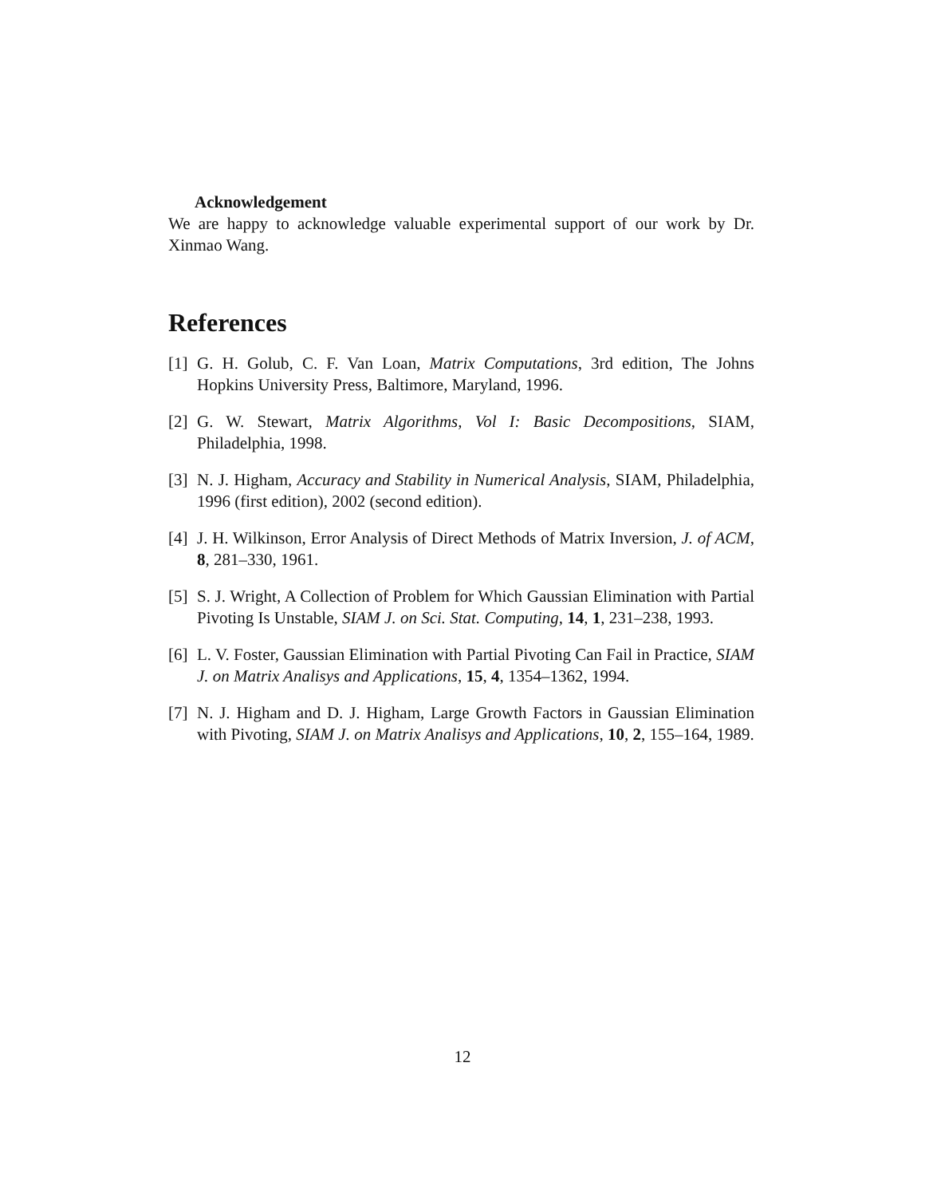Acknowledgement
We are happy to acknowledge valuable experimental support of our work by Dr. Xinmao Wang.
References
[1] G. H. Golub, C. F. Van Loan, Matrix Computations, 3rd edition, The Johns Hopkins University Press, Baltimore, Maryland, 1996.
[2] G. W. Stewart, Matrix Algorithms, Vol I: Basic Decompositions, SIAM, Philadelphia, 1998.
[3] N. J. Higham, Accuracy and Stability in Numerical Analysis, SIAM, Philadelphia, 1996 (first edition), 2002 (second edition).
[4] J. H. Wilkinson, Error Analysis of Direct Methods of Matrix Inversion, J. of ACM, 8, 281–330, 1961.
[5] S. J. Wright, A Collection of Problem for Which Gaussian Elimination with Partial Pivoting Is Unstable, SIAM J. on Sci. Stat. Computing, 14, 1, 231–238, 1993.
[6] L. V. Foster, Gaussian Elimination with Partial Pivoting Can Fail in Practice, SIAM J. on Matrix Analisys and Applications, 15, 4, 1354–1362, 1994.
[7] N. J. Higham and D. J. Higham, Large Growth Factors in Gaussian Elimination with Pivoting, SIAM J. on Matrix Analisys and Applications, 10, 2, 155–164, 1989.
12